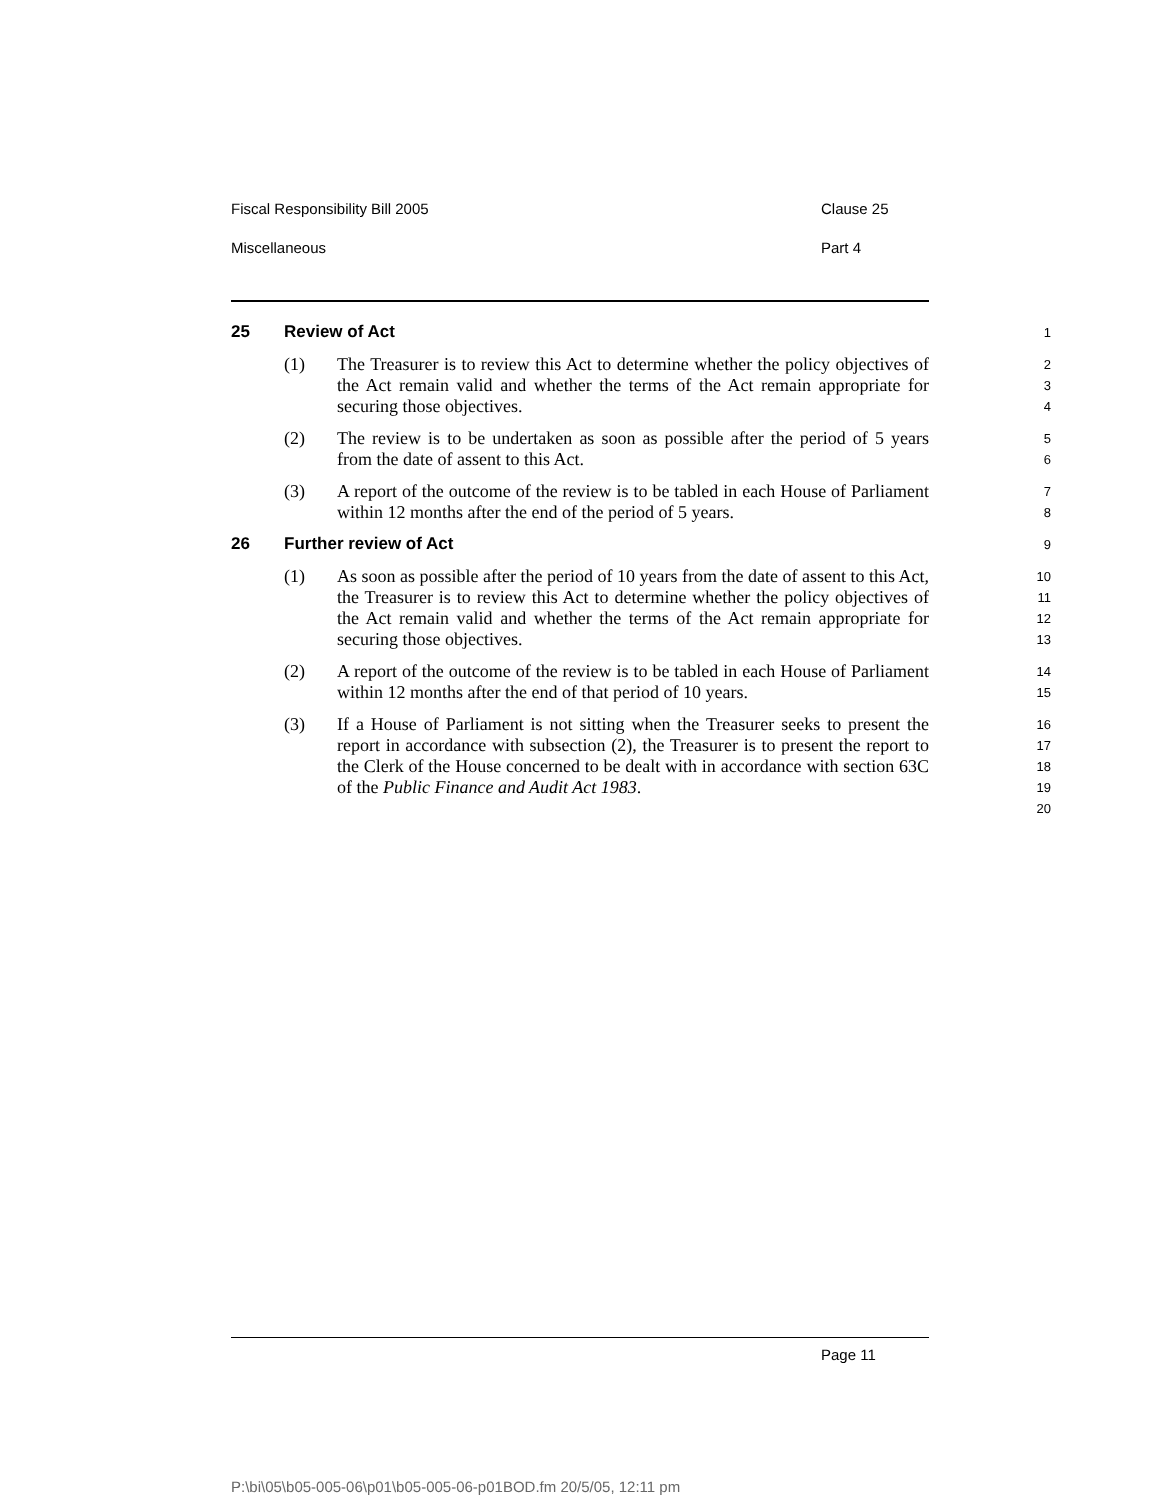Fiscal Responsibility Bill 2005 Clause 25
Miscellaneous Part 4
25 Review of Act
1
(1) The Treasurer is to review this Act to determine whether the policy objectives of the Act remain valid and whether the terms of the Act remain appropriate for securing those objectives.
2 3 4
(2) The review is to be undertaken as soon as possible after the period of 5 years from the date of assent to this Act.
5 6
(3) A report of the outcome of the review is to be tabled in each House of Parliament within 12 months after the end of the period of 5 years.
7 8
26 Further review of Act
9
(1) As soon as possible after the period of 10 years from the date of assent to this Act, the Treasurer is to review this Act to determine whether the policy objectives of the Act remain valid and whether the terms of the Act remain appropriate for securing those objectives.
10 11 12 13
(2) A report of the outcome of the review is to be tabled in each House of Parliament within 12 months after the end of that period of 10 years.
14 15
(3) If a House of Parliament is not sitting when the Treasurer seeks to present the report in accordance with subsection (2), the Treasurer is to present the report to the Clerk of the House concerned to be dealt with in accordance with section 63C of the Public Finance and Audit Act 1983.
16 17 18 19 20
Page 11
P:\bi\05\b05-005-06\p01\b05-005-06-p01BOD.fm 20/5/05, 12:11 pm